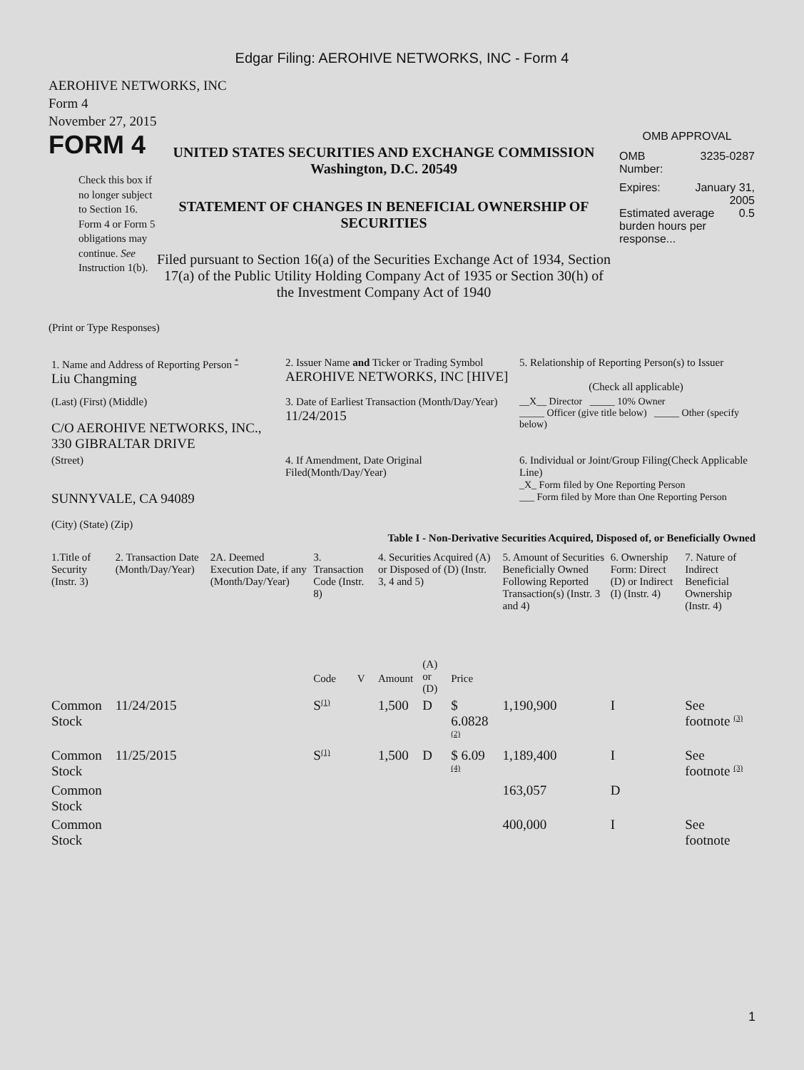Edgar Filing: AEROHIVE NETWORKS, INC - Form 4
AEROHIVE NETWORKS, INC
Form 4
November 27, 2015
FORM 4
Check this box if no longer subject to Section 16. Form 4 or Form 5 obligations may continue. See Instruction 1(b).
UNITED STATES SECURITIES AND EXCHANGE COMMISSION
Washington, D.C. 20549
STATEMENT OF CHANGES IN BENEFICIAL OWNERSHIP OF SECURITIES
Filed pursuant to Section 16(a) of the Securities Exchange Act of 1934, Section 17(a) of the Public Utility Holding Company Act of 1935 or Section 30(h) of the Investment Company Act of 1940
OMB APPROVAL
OMB
Number: 3235-0287
Expires: January 31,
2005
Estimated average burden hours per response... 0.5
(Print or Type Responses)
| 1. Name and Address of Reporting Person * Liu Changming | 2. Issuer Name and Ticker or Trading Symbol AEROHIVE NETWORKS, INC [HIVE] | 5. Relationship of Reporting Person(s) to Issuer (Check all applicable) |
| (Last) (First) (Middle) C/O AEROHIVE NETWORKS, INC., 330 GIBRALTAR DRIVE | 3. Date of Earliest Transaction (Month/Day/Year) 11/24/2015 | __X__ Director _____ 10% Owner _____ Officer (give title below) _____ Other (specify below) |
| (Street) SUNNYVALE, CA 94089 (City) (State) (Zip) | 4. If Amendment, Date Original Filed(Month/Day/Year) | 6. Individual or Joint/Group Filing(Check Applicable Line) _X_ Form filed by One Reporting Person ___ Form filed by More than One Reporting Person |
Table I - Non-Derivative Securities Acquired, Disposed of, or Beneficially Owned
| 1.Title of Security (Instr. 3) | 2. Transaction Date (Month/Day/Year) | 2A. Deemed Execution Date, if any (Month/Day/Year) | 3. Transaction Code (Instr. 8) | | 4. Securities Acquired (A) or Disposed of (D) (Instr. 3, 4 and 5) | | | 5. Amount of Securities Beneficially Owned Following Reported Transaction(s) (Instr. 3 and 4) | 6. Ownership Form: Direct (D) or Indirect (I) (Instr. 4) | 7. Nature of Indirect Beneficial Ownership (Instr. 4) |
| --- | --- | --- | --- | --- | --- | --- | --- | --- | --- | --- |
| | | | Code | V | Amount | (A) or (D) | Price | | | |
| Common Stock | 11/24/2015 | | S (1) | | 1,500 | D | $ 6.0828 (2) | 1,190,900 | I | See footnote (3) |
| Common Stock | 11/25/2015 | | S (1) | | 1,500 | D | $ 6.09 (4) | 1,189,400 | I | See footnote (3) |
| Common Stock | | | | | | | | 163,057 | D | |
| Common Stock | | | | | | | | 400,000 | I | See footnote |
1